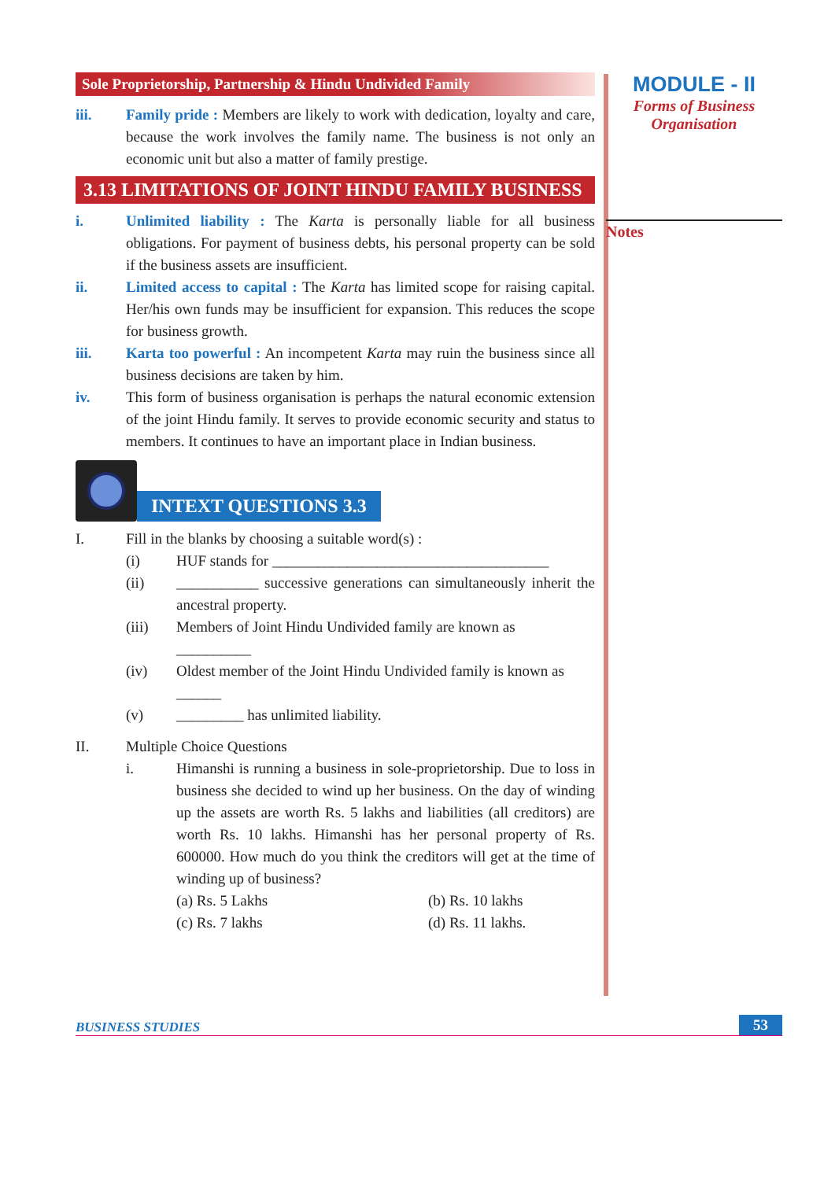Sole Proprietorship, Partnership & Hindu Undivided Family
iii. Family pride : Members are likely to work with dedication, loyalty and care, because the work involves the family name. The business is not only an economic unit but also a matter of family prestige.
3.13 LIMITATIONS OF JOINT HINDU FAMILY BUSINESS
i. Unlimited liability : The Karta is personally liable for all business obligations. For payment of business debts, his personal property can be sold if the business assets are insufficient.
ii. Limited access to capital : The Karta has limited scope for raising capital. Her/his own funds may be insufficient for expansion. This reduces the scope for business growth.
iii. Karta too powerful : An incompetent Karta may ruin the business since all business decisions are taken by him.
iv. This form of business organisation is perhaps the natural economic extension of the joint Hindu family. It serves to provide economic security and status to members. It continues to have an important place in Indian business.
INTEXT QUESTIONS 3.3
I. Fill in the blanks by choosing a suitable word(s) :
(i) HUF stands for _____________________________________
(ii) ___________ successive generations can simultaneously inherit the ancestral property.
(iii) Members of Joint Hindu Undivided family are known as
__________
(iv) Oldest member of the Joint Hindu Undivided family is known as
______
(v) _________ has unlimited liability.
II. Multiple Choice Questions
i. Himanshi is running a business in sole-proprietorship. Due to loss in business she decided to wind up her business. On the day of winding up the assets are worth Rs. 5 lakhs and liabilities (all creditors) are worth Rs. 10 lakhs. Himanshi has her personal property of Rs. 600000. How much do you think the creditors will get at the time of winding up of business?
(a) Rs. 5 Lakhs (b) Rs. 10 lakhs
(c) Rs. 7 lakhs (d) Rs. 11 lakhs.
MODULE - II
Forms of Business
Organisation
Notes
BUSINESS STUDIES 53